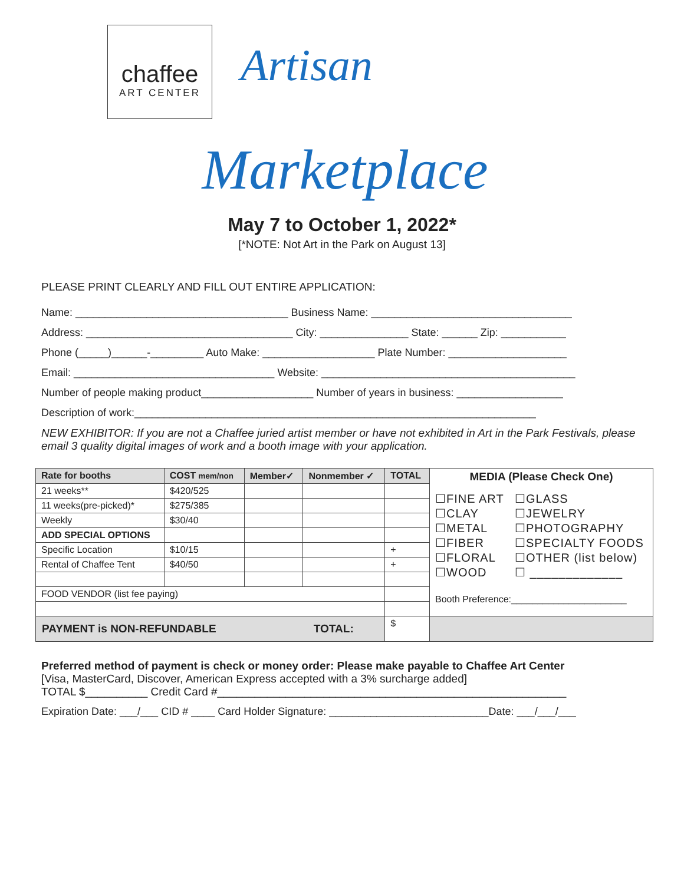chaffee
ART CENTER
Artisan
Marketplace
May 7 to October 1, 2022*
[*NOTE: Not Art in the Park on August 13]
PLEASE PRINT CLEARLY AND FILL OUT ENTIRE APPLICATION:
Name: ____________________________________ Business Name: __________________________________
Address: ___________________________________ City: _______________ State: ______ Zip: ___________
Phone (_____)______-_________ Auto Make: ___________________ Plate Number: ____________________
Email: __________________________________ Website: ___________________________________________
Number of people making product___________________ Number of years in business: __________________
Description of work:____________________________________________________________________
NEW EXHIBITOR: If you are not a Chaffee juried artist member or have not exhibited in Art in the Park Festivals, please email 3 quality digital images of work and a booth image with your application.
| Rate for booths | COST mem/non | Member✓ | Nonmember ✓ | TOTAL | MEDIA (Please Check One) ☐FINE ART ☐CLAY ☐METAL ☐FIBER ☐FLORAL ☐WOOD ☐GLASS ☐JEWELRY ☐PHOTOGRAPHY ☐SPECIALTY FOODS ☐OTHER (list below) ☐ _____________ Booth Preference:______________________ |
| --- | --- | --- | --- | --- | --- |
| 21 weeks** | $420/525 | | | | |
| 11 weeks(pre-picked)* | $275/385 | | | | |
| Weekly | $30/40 | | | | |
| ADD SPECIAL OPTIONS | | | | | |
| Specific Location | $10/15 | | | + | |
| Rental of Chaffee Tent | $40/50 | | | + | |
| FOOD VENDOR (list fee paying) | | | | | |
| PAYMENT is NON-REFUNDABLE TOTAL: | | | | $ | |
Preferred method of payment is check or money order: Please make payable to Chaffee Art Center
[Visa, MasterCard, Discover, American Express accepted with a 3% surcharge added]
TOTAL $__________ Credit Card #________________________________________________________
Expiration Date: ___/___ CID # ____ Card Holder Signature: ___________________________Date: ___/___/___